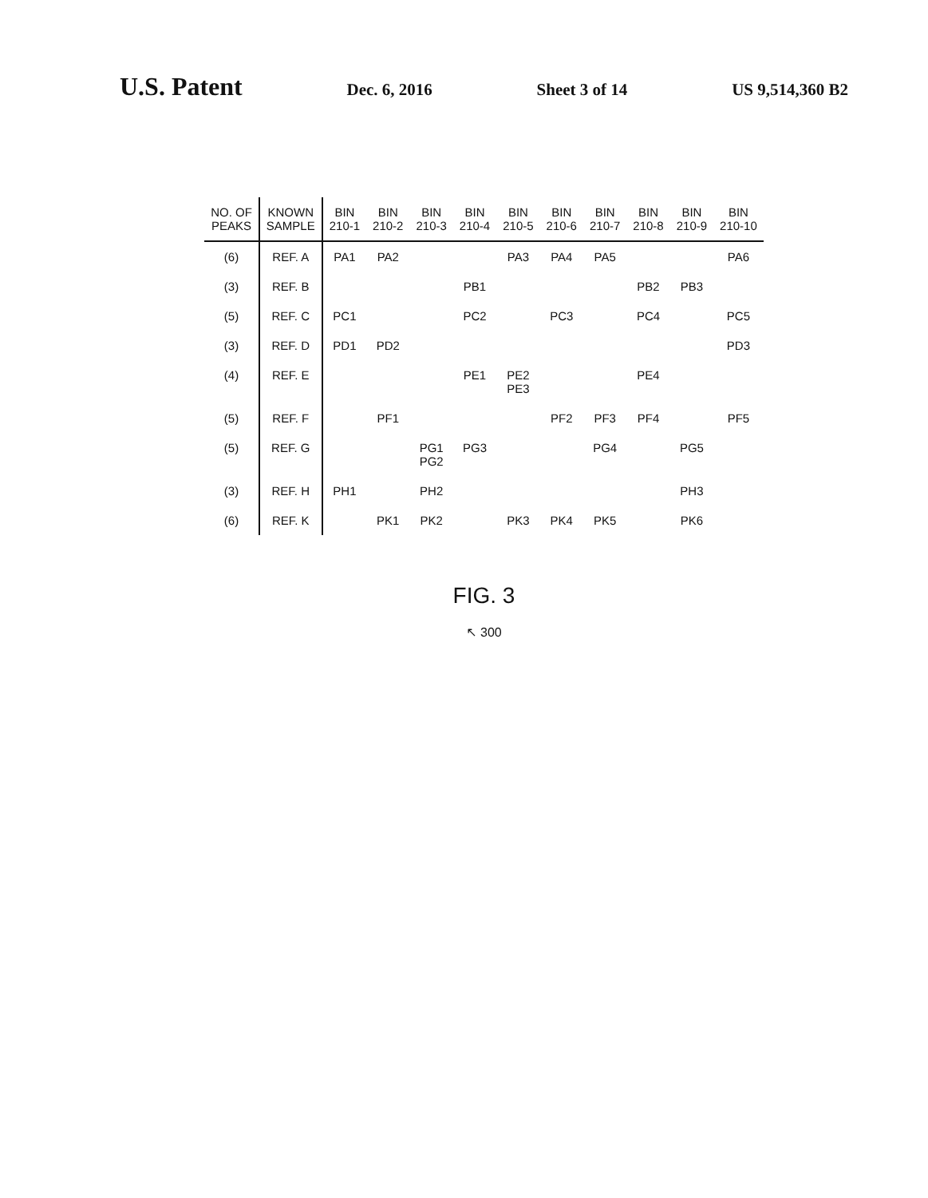U.S. Patent Dec. 6, 2016 Sheet 3 of 14 US 9,514,360 B2
| NO. OF PEAKS | KNOWN SAMPLE | BIN 210-1 | BIN 210-2 | BIN 210-3 | BIN 210-4 | BIN 210-5 | BIN 210-6 | BIN 210-7 | BIN 210-8 | BIN 210-9 | BIN 210-10 |
| --- | --- | --- | --- | --- | --- | --- | --- | --- | --- | --- | --- |
| (6) | REF. A | PA1 | PA2 | | | PA3 | PA4 | PA5 | | | PA6 |
| (3) | REF. B | | | | PB1 | | | | PB2 | PB3 | |
| (5) | REF. C | PC1 | | | PC2 | | PC3 | | PC4 | | PC5 |
| (3) | REF. D | PD1 | PD2 | | | | | | | | PD3 |
| (4) | REF. E | | | | PE1 | PE2 PE3 | | | PE4 | | |
| (5) | REF. F | | PF1 | | | | PF2 | PF3 | PF4 | | PF5 |
| (5) | REF. G | | | PG1 PG2 | PG3 | | | PG4 | | PG5 | |
| (3) | REF. H | PH1 | | PH2 | | | | | | PH3 | |
| (6) | REF. K | | PK1 | PK2 | | PK3 | PK4 | PK5 | | PK6 | |
FIG. 3
↖ 300